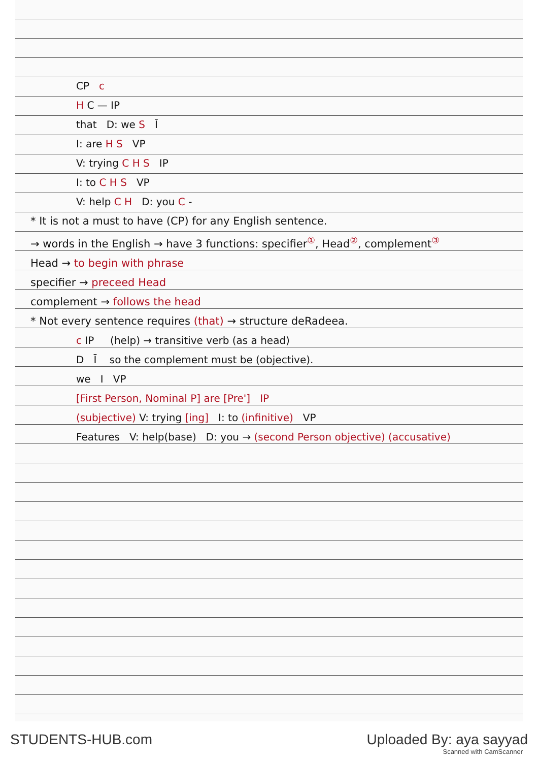CP c
H C — IP
that D: we S Ī
I: are H S VP
V: trying C H S IP
I: to C H S VP
V: help C H D: you C -
* It is not a must to have (CP) for any English sentence.
→ words in the English → have 3 functions: specifier<sup>①</sup>, Head<sup>②</sup>, complement<sup>③</sup>
Head → to begin with phrase
specifier → preceed Head
complement → follows the head
* Not every sentence requires (that) → structure deRadeea.
c IP (help) → transitive verb (as a head)
D Ī so the complement must be (objective).
we I VP
[First Person, Nominal P] are [Pre'] IP
(subjective) V: trying [ing] I: to (infinitive) VP
Features V: help(base) D: you → (second Person objective) (accusative)
STUDENTS-HUB.com Uploaded By: aya sayyad
Scanned with CamScanner